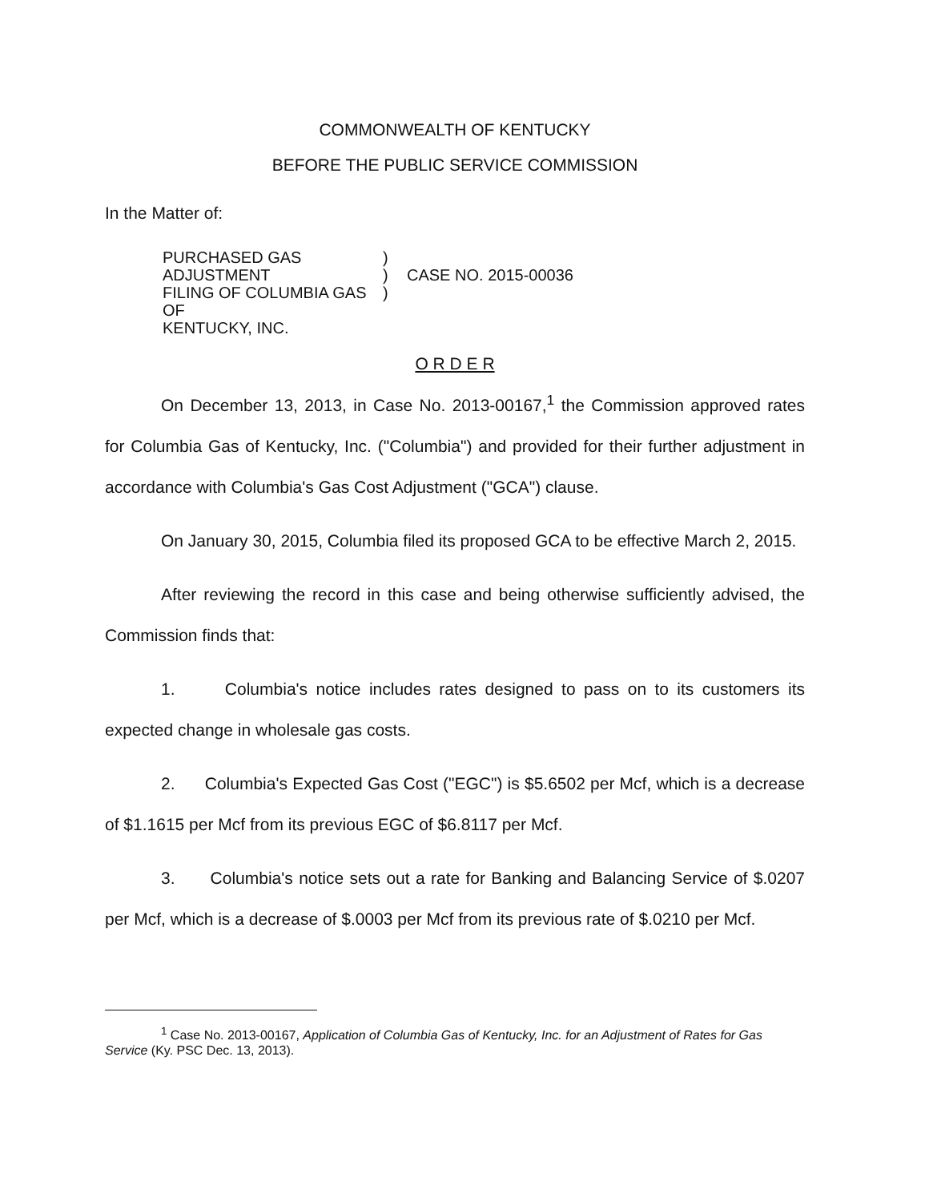COMMONWEALTH OF KENTUCKY
BEFORE THE PUBLIC SERVICE COMMISSION
In the Matter of:
PURCHASED GAS ADJUSTMENT
FILING OF COLUMBIA GAS OF
KENTUCKY, INC.
)
)
)
CASE NO. 2015-00036
O R D E R
On December 13, 2013, in Case No. 2013-00167,<sup>1</sup> the Commission approved rates for Columbia Gas of Kentucky, Inc. ("Columbia") and provided for their further adjustment in accordance with Columbia's Gas Cost Adjustment ("GCA") clause.
On January 30, 2015, Columbia filed its proposed GCA to be effective March 2, 2015.
After reviewing the record in this case and being otherwise sufficiently advised, the Commission finds that:
1. Columbia's notice includes rates designed to pass on to its customers its expected change in wholesale gas costs.
2. Columbia's Expected Gas Cost ("EGC") is $5.6502 per Mcf, which is a decrease of $1.1615 per Mcf from its previous EGC of $6.8117 per Mcf.
3. Columbia's notice sets out a rate for Banking and Balancing Service of $.0207 per Mcf, which is a decrease of $.0003 per Mcf from its previous rate of $.0210 per Mcf.
<sup>1</sup> Case No. 2013-00167, Application of Columbia Gas of Kentucky, Inc. for an Adjustment of Rates for Gas Service (Ky. PSC Dec. 13, 2013).